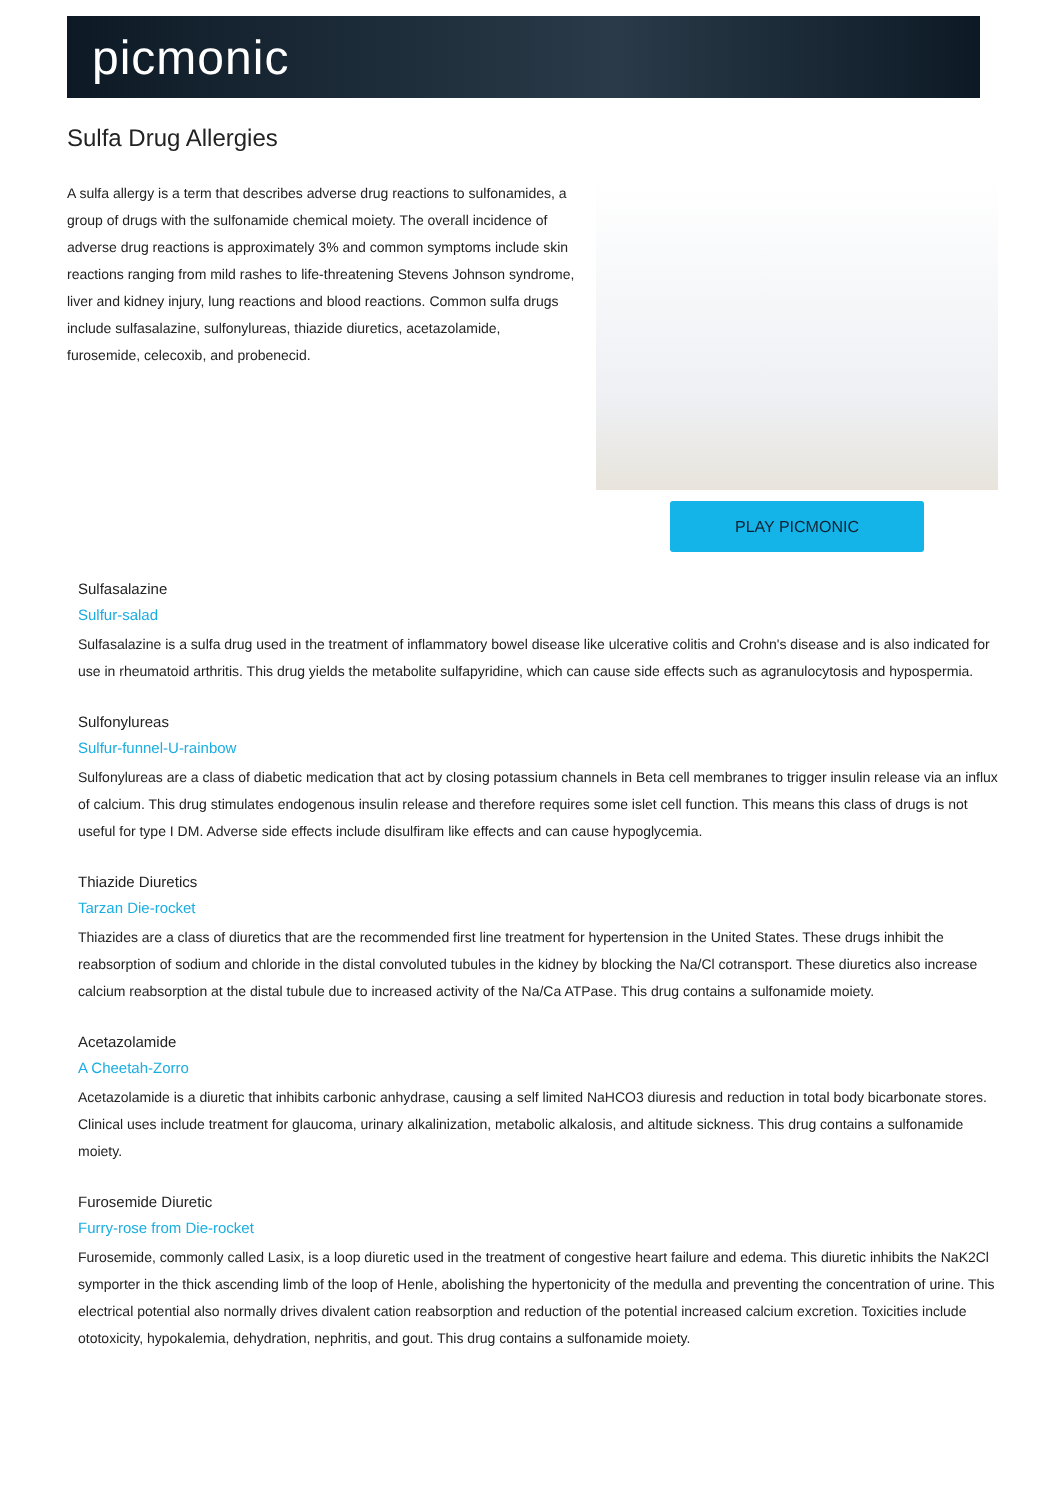picmonic
Sulfa Drug Allergies
A sulfa allergy is a term that describes adverse drug reactions to sulfonamides, a group of drugs with the sulfonamide chemical moiety. The overall incidence of adverse drug reactions is approximately 3% and common symptoms include skin reactions ranging from mild rashes to life-threatening Stevens Johnson syndrome, liver and kidney injury, lung reactions and blood reactions. Common sulfa drugs include sulfasalazine, sulfonylureas, thiazide diuretics, acetazolamide, furosemide, celecoxib, and probenecid.
PLAY PICMONIC
Sulfasalazine
Sulfur-salad
Sulfasalazine is a sulfa drug used in the treatment of inflammatory bowel disease like ulcerative colitis and Crohn's disease and is also indicated for use in rheumatoid arthritis. This drug yields the metabolite sulfapyridine, which can cause side effects such as agranulocytosis and hypospermia.
Sulfonylureas
Sulfur-funnel-U-rainbow
Sulfonylureas are a class of diabetic medication that act by closing potassium channels in Beta cell membranes to trigger insulin release via an influx of calcium. This drug stimulates endogenous insulin release and therefore requires some islet cell function. This means this class of drugs is not useful for type I DM. Adverse side effects include disulfiram like effects and can cause hypoglycemia.
Thiazide Diuretics
Tarzan Die-rocket
Thiazides are a class of diuretics that are the recommended first line treatment for hypertension in the United States. These drugs inhibit the reabsorption of sodium and chloride in the distal convoluted tubules in the kidney by blocking the Na/Cl cotransport. These diuretics also increase calcium reabsorption at the distal tubule due to increased activity of the Na/Ca ATPase. This drug contains a sulfonamide moiety.
Acetazolamide
A Cheetah-Zorro
Acetazolamide is a diuretic that inhibits carbonic anhydrase, causing a self limited NaHCO3 diuresis and reduction in total body bicarbonate stores. Clinical uses include treatment for glaucoma, urinary alkalinization, metabolic alkalosis, and altitude sickness. This drug contains a sulfonamide moiety.
Furosemide Diuretic
Furry-rose from Die-rocket
Furosemide, commonly called Lasix, is a loop diuretic used in the treatment of congestive heart failure and edema. This diuretic inhibits the NaK2Cl symporter in the thick ascending limb of the loop of Henle, abolishing the hypertonicity of the medulla and preventing the concentration of urine. This electrical potential also normally drives divalent cation reabsorption and reduction of the potential increased calcium excretion. Toxicities include ototoxicity, hypokalemia, dehydration, nephritis, and gout. This drug contains a sulfonamide moiety.